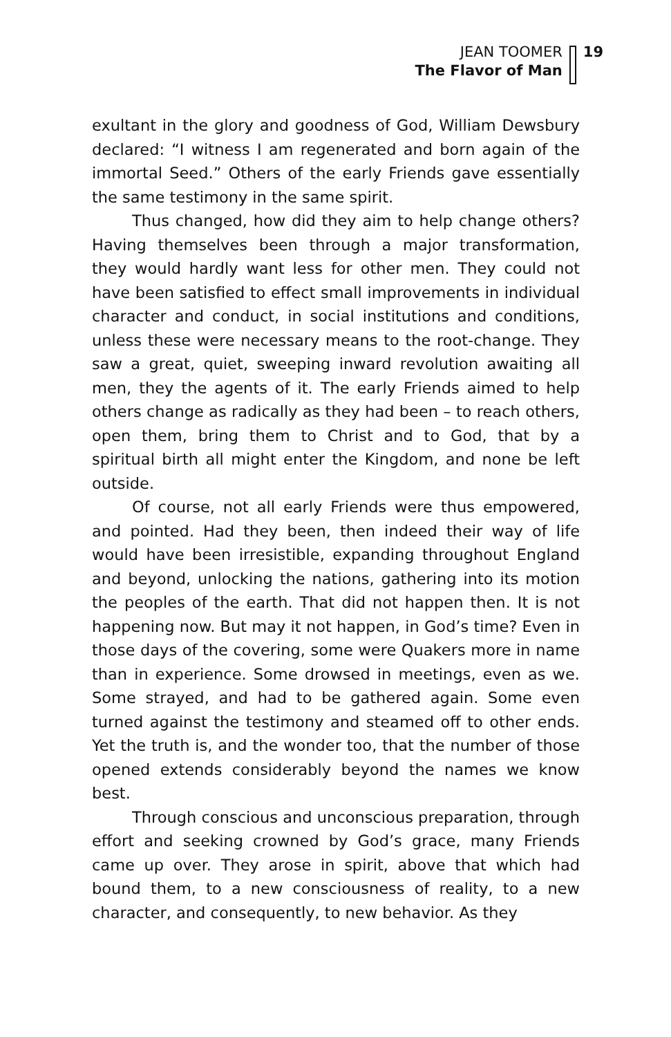JEAN TOOMER
The Flavor of Man
19
exultant in the glory and goodness of God, William Dewsbury declared: “I witness I am regenerated and born again of the immortal Seed.” Others of the early Friends gave essentially the same testimony in the same spirit.
Thus changed, how did they aim to help change others? Having themselves been through a major transformation, they would hardly want less for other men. They could not have been satisfied to effect small improvements in individual character and conduct, in social institutions and conditions, unless these were necessary means to the root-change. They saw a great, quiet, sweeping inward revolution awaiting all men, they the agents of it. The early Friends aimed to help others change as radically as they had been – to reach others, open them, bring them to Christ and to God, that by a spiritual birth all might enter the Kingdom, and none be left outside.
Of course, not all early Friends were thus empowered, and pointed. Had they been, then indeed their way of life would have been irresistible, expanding throughout England and beyond, unlocking the nations, gathering into its motion the peoples of the earth. That did not happen then. It is not happening now. But may it not happen, in God’s time? Even in those days of the covering, some were Quakers more in name than in experience. Some drowsed in meetings, even as we. Some strayed, and had to be gathered again. Some even turned against the testimony and steamed off to other ends. Yet the truth is, and the wonder too, that the number of those opened extends considerably beyond the names we know best.
Through conscious and unconscious preparation, through effort and seeking crowned by God’s grace, many Friends came up over. They arose in spirit, above that which had bound them, to a new consciousness of reality, to a new character, and consequently, to new behavior. As they